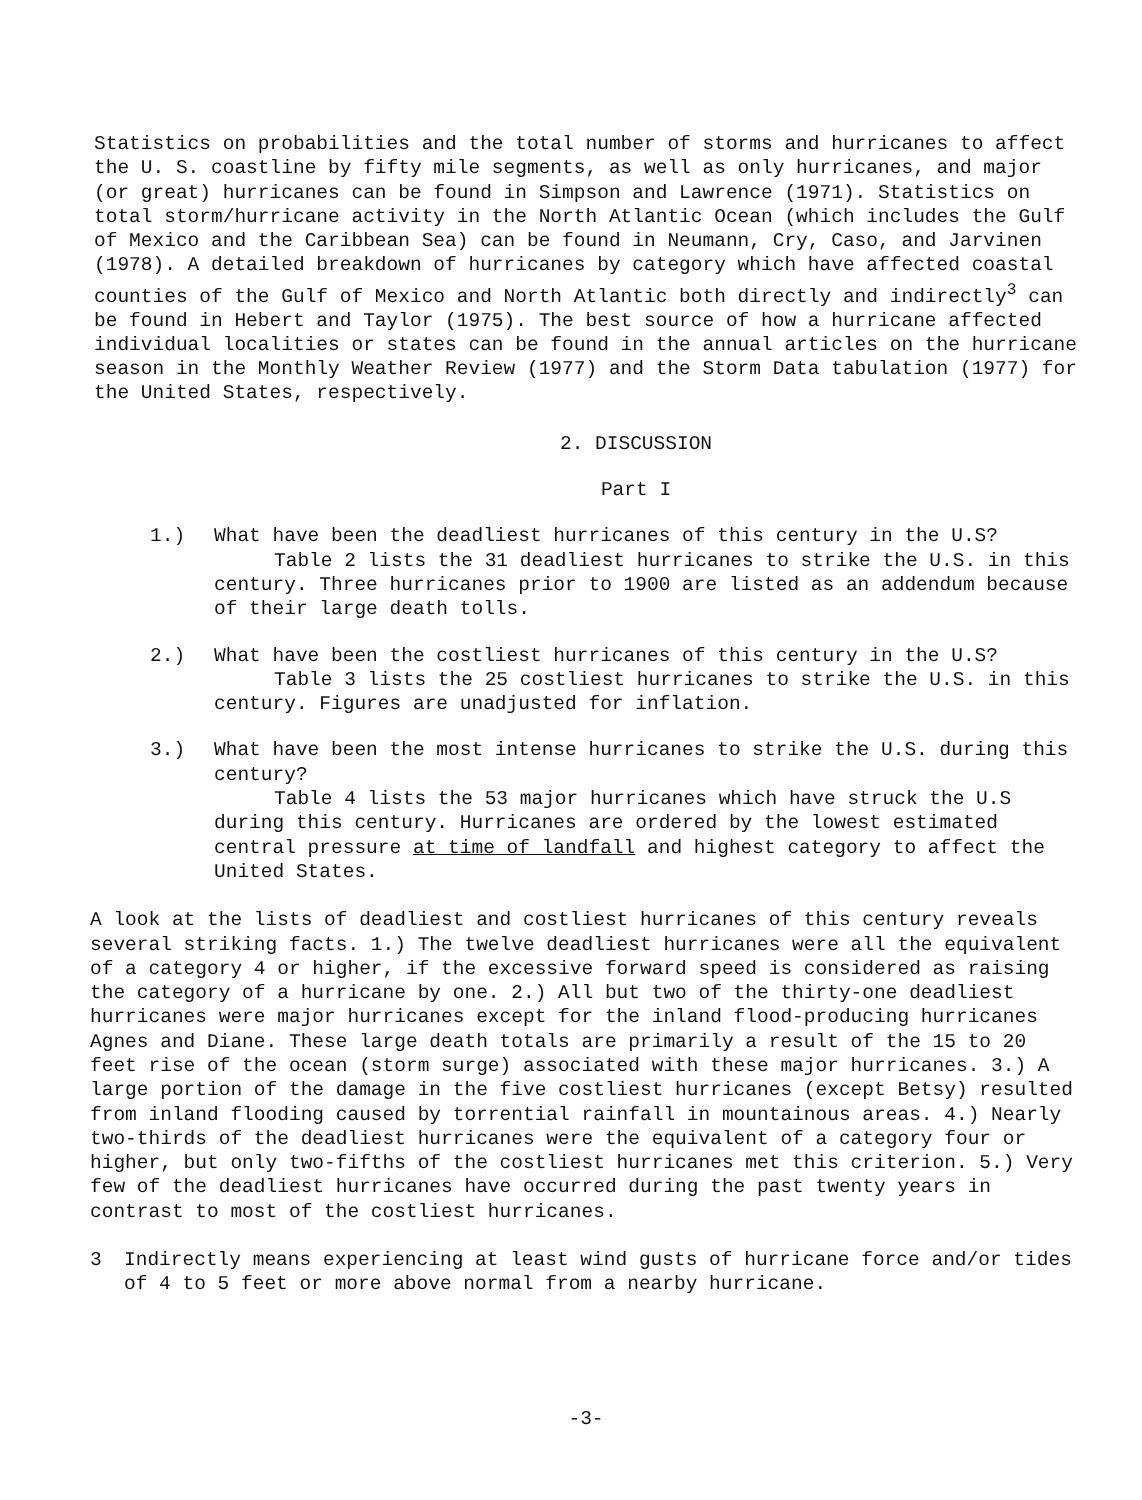Statistics on probabilities and the total number of storms and hurricanes to affect the U. S. coastline by fifty mile segments, as well as only hurricanes, and major (or great) hurricanes can be found in Simpson and Lawrence (1971). Statistics on total storm/hurricane activity in the North Atlantic Ocean (which includes the Gulf of Mexico and the Caribbean Sea) can be found in Neumann, Cry, Caso, and Jarvinen (1978). A detailed breakdown of hurricanes by category which have affected coastal counties of the Gulf of Mexico and North Atlantic both directly and indirectly<sup>3</sup> can be found in Hebert and Taylor (1975). The best source of how a hurricane affected individual localities or states can be found in the annual articles on the hurricane season in the Monthly Weather Review (1977) and the Storm Data tabulation (1977) for the United States, respectively.
2. DISCUSSION
Part I
1.) What have been the deadliest hurricanes of this century in the U.S?
Table 2 lists the 31 deadliest hurricanes to strike the U.S. in this century. Three hurricanes prior to 1900 are listed as an addendum because of their large death tolls.
2.) What have been the costliest hurricanes of this century in the U.S?
Table 3 lists the 25 costliest hurricanes to strike the U.S. in this century. Figures are unadjusted for inflation.
3.) What have been the most intense hurricanes to strike the U.S. during this century?
Table 4 lists the 53 major hurricanes which have struck the U.S during this century. Hurricanes are ordered by the lowest estimated central pressure at time of landfall and highest category to affect the United States.
A look at the lists of deadliest and costliest hurricanes of this century reveals several striking facts. 1.) The twelve deadliest hurricanes were all the equivalent of a category 4 or higher, if the excessive forward speed is considered as raising the category of a hurricane by one. 2.) All but two of the thirty-one deadliest hurricanes were major hurricanes except for the inland flood-producing hurricanes Agnes and Diane. These large death totals are primarily a result of the 15 to 20 feet rise of the ocean (storm surge) associated with these major hurricanes. 3.) A large portion of the damage in the five costliest hurricanes (except Betsy) resulted from inland flooding caused by torrential rainfall in mountainous areas. 4.) Nearly two-thirds of the deadliest hurricanes were the equivalent of a category four or higher, but only two-fifths of the costliest hurricanes met this criterion. 5.) Very few of the deadliest hurricanes have occurred during the past twenty years in contrast to most of the costliest hurricanes.
3 Indirectly means experiencing at least wind gusts of hurricane force and/or tides of 4 to 5 feet or more above normal from a nearby hurricane.
-3-